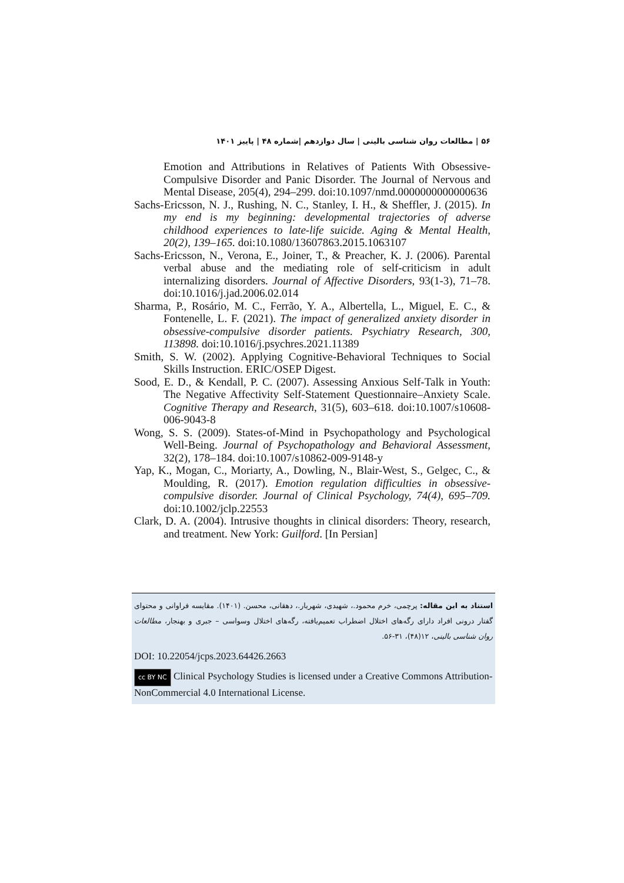۵۶ | مطالعات روان شناسی بالینی | سال دوازدهم |شماره ۴۸ | پاییز ۱۴۰۱
Emotion and Attributions in Relatives of Patients With Obsessive-Compulsive Disorder and Panic Disorder. The Journal of Nervous and Mental Disease, 205(4), 294–299. doi:10.1097/nmd.0000000000000636
Sachs-Ericsson, N. J., Rushing, N. C., Stanley, I. H., & Sheffler, J. (2015). In my end is my beginning: developmental trajectories of adverse childhood experiences to late-life suicide. Aging & Mental Health, 20(2), 139–165. doi:10.1080/13607863.2015.1063107
Sachs-Ericsson, N., Verona, E., Joiner, T., & Preacher, K. J. (2006). Parental verbal abuse and the mediating role of self-criticism in adult internalizing disorders. Journal of Affective Disorders, 93(1-3), 71–78. doi:10.1016/j.jad.2006.02.014
Sharma, P., Rosário, M. C., Ferrão, Y. A., Albertella, L., Miguel, E. C., & Fontenelle, L. F. (2021). The impact of generalized anxiety disorder in obsessive-compulsive disorder patients. Psychiatry Research, 300, 113898. doi:10.1016/j.psychres.2021.11389
Smith, S. W. (2002). Applying Cognitive-Behavioral Techniques to Social Skills Instruction. ERIC/OSEP Digest.
Sood, E. D., & Kendall, P. C. (2007). Assessing Anxious Self-Talk in Youth: The Negative Affectivity Self-Statement Questionnaire–Anxiety Scale. Cognitive Therapy and Research, 31(5), 603–618. doi:10.1007/s10608-006-9043-8
Wong, S. S. (2009). States-of-Mind in Psychopathology and Psychological Well-Being. Journal of Psychopathology and Behavioral Assessment, 32(2), 178–184. doi:10.1007/s10862-009-9148-y
Yap, K., Mogan, C., Moriarty, A., Dowling, N., Blair-West, S., Gelgec, C., & Moulding, R. (2017). Emotion regulation difficulties in obsessive-compulsive disorder. Journal of Clinical Psychology, 74(4), 695–709. doi:10.1002/jclp.22553
Clark, D. A. (2004). Intrusive thoughts in clinical disorders: Theory, research, and treatment. New York: Guilford. [In Persian]
استناد به این مقاله: پرچمی، خرم محمود.، شهیدی، شهریار.، دهقانی، محسن. (۱۴۰۱). مقایسه فراوانی و محتوای گفتار درونی افراد دارای رگه‌های اختلال اضطراب تعمیم‌یافته، رگه‌های اختلال وسواسی – جبری و بهنجار، مطالعات روان شناسی بالینی، ۱۲(۴۸)، ۳۱-۵۶.
DOI: 10.22054/jcps.2023.64426.2663
cc BY NC Clinical Psychology Studies is licensed under a Creative Commons Attribution-NonCommercial 4.0 International License.